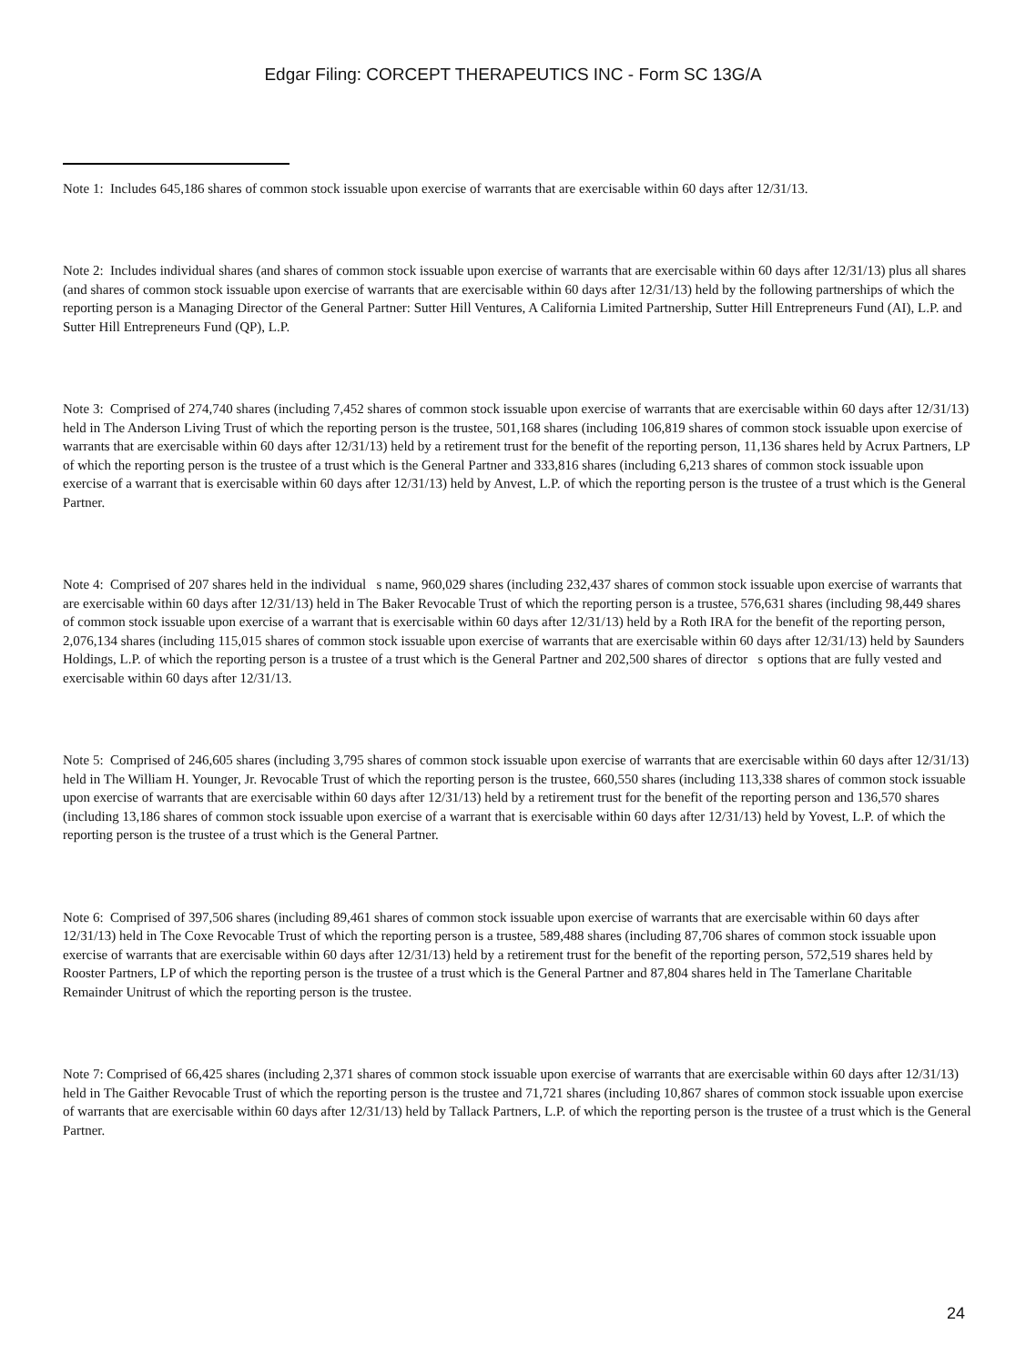Edgar Filing: CORCEPT THERAPEUTICS INC - Form SC 13G/A
Note 1: Includes 645,186 shares of common stock issuable upon exercise of warrants that are exercisable within 60 days after 12/31/13.
Note 2: Includes individual shares (and shares of common stock issuable upon exercise of warrants that are exercisable within 60 days after 12/31/13) plus all shares (and shares of common stock issuable upon exercise of warrants that are exercisable within 60 days after 12/31/13) held by the following partnerships of which the reporting person is a Managing Director of the General Partner: Sutter Hill Ventures, A California Limited Partnership, Sutter Hill Entrepreneurs Fund (AI), L.P. and Sutter Hill Entrepreneurs Fund (QP), L.P.
Note 3: Comprised of 274,740 shares (including 7,452 shares of common stock issuable upon exercise of warrants that are exercisable within 60 days after 12/31/13) held in The Anderson Living Trust of which the reporting person is the trustee, 501,168 shares (including 106,819 shares of common stock issuable upon exercise of warrants that are exercisable within 60 days after 12/31/13) held by a retirement trust for the benefit of the reporting person, 11,136 shares held by Acrux Partners, LP of which the reporting person is the trustee of a trust which is the General Partner and 333,816 shares (including 6,213 shares of common stock issuable upon exercise of a warrant that is exercisable within 60 days after 12/31/13) held by Anvest, L.P. of which the reporting person is the trustee of a trust which is the General Partner.
Note 4: Comprised of 207 shares held in the individual s name, 960,029 shares (including 232,437 shares of common stock issuable upon exercise of warrants that are exercisable within 60 days after 12/31/13) held in The Baker Revocable Trust of which the reporting person is a trustee, 576,631 shares (including 98,449 shares of common stock issuable upon exercise of a warrant that is exercisable within 60 days after 12/31/13) held by a Roth IRA for the benefit of the reporting person, 2,076,134 shares (including 115,015 shares of common stock issuable upon exercise of warrants that are exercisable within 60 days after 12/31/13) held by Saunders Holdings, L.P. of which the reporting person is a trustee of a trust which is the General Partner and 202,500 shares of director s options that are fully vested and exercisable within 60 days after 12/31/13.
Note 5: Comprised of 246,605 shares (including 3,795 shares of common stock issuable upon exercise of warrants that are exercisable within 60 days after 12/31/13) held in The William H. Younger, Jr. Revocable Trust of which the reporting person is the trustee, 660,550 shares (including 113,338 shares of common stock issuable upon exercise of warrants that are exercisable within 60 days after 12/31/13) held by a retirement trust for the benefit of the reporting person and 136,570 shares (including 13,186 shares of common stock issuable upon exercise of a warrant that is exercisable within 60 days after 12/31/13) held by Yovest, L.P. of which the reporting person is the trustee of a trust which is the General Partner.
Note 6: Comprised of 397,506 shares (including 89,461 shares of common stock issuable upon exercise of warrants that are exercisable within 60 days after 12/31/13) held in The Coxe Revocable Trust of which the reporting person is a trustee, 589,488 shares (including 87,706 shares of common stock issuable upon exercise of warrants that are exercisable within 60 days after 12/31/13) held by a retirement trust for the benefit of the reporting person, 572,519 shares held by Rooster Partners, LP of which the reporting person is the trustee of a trust which is the General Partner and 87,804 shares held in The Tamerlane Charitable Remainder Unitrust of which the reporting person is the trustee.
Note 7: Comprised of 66,425 shares (including 2,371 shares of common stock issuable upon exercise of warrants that are exercisable within 60 days after 12/31/13) held in The Gaither Revocable Trust of which the reporting person is the trustee and 71,721 shares (including 10,867 shares of common stock issuable upon exercise of warrants that are exercisable within 60 days after 12/31/13) held by Tallack Partners, L.P. of which the reporting person is the trustee of a trust which is the General Partner.
24